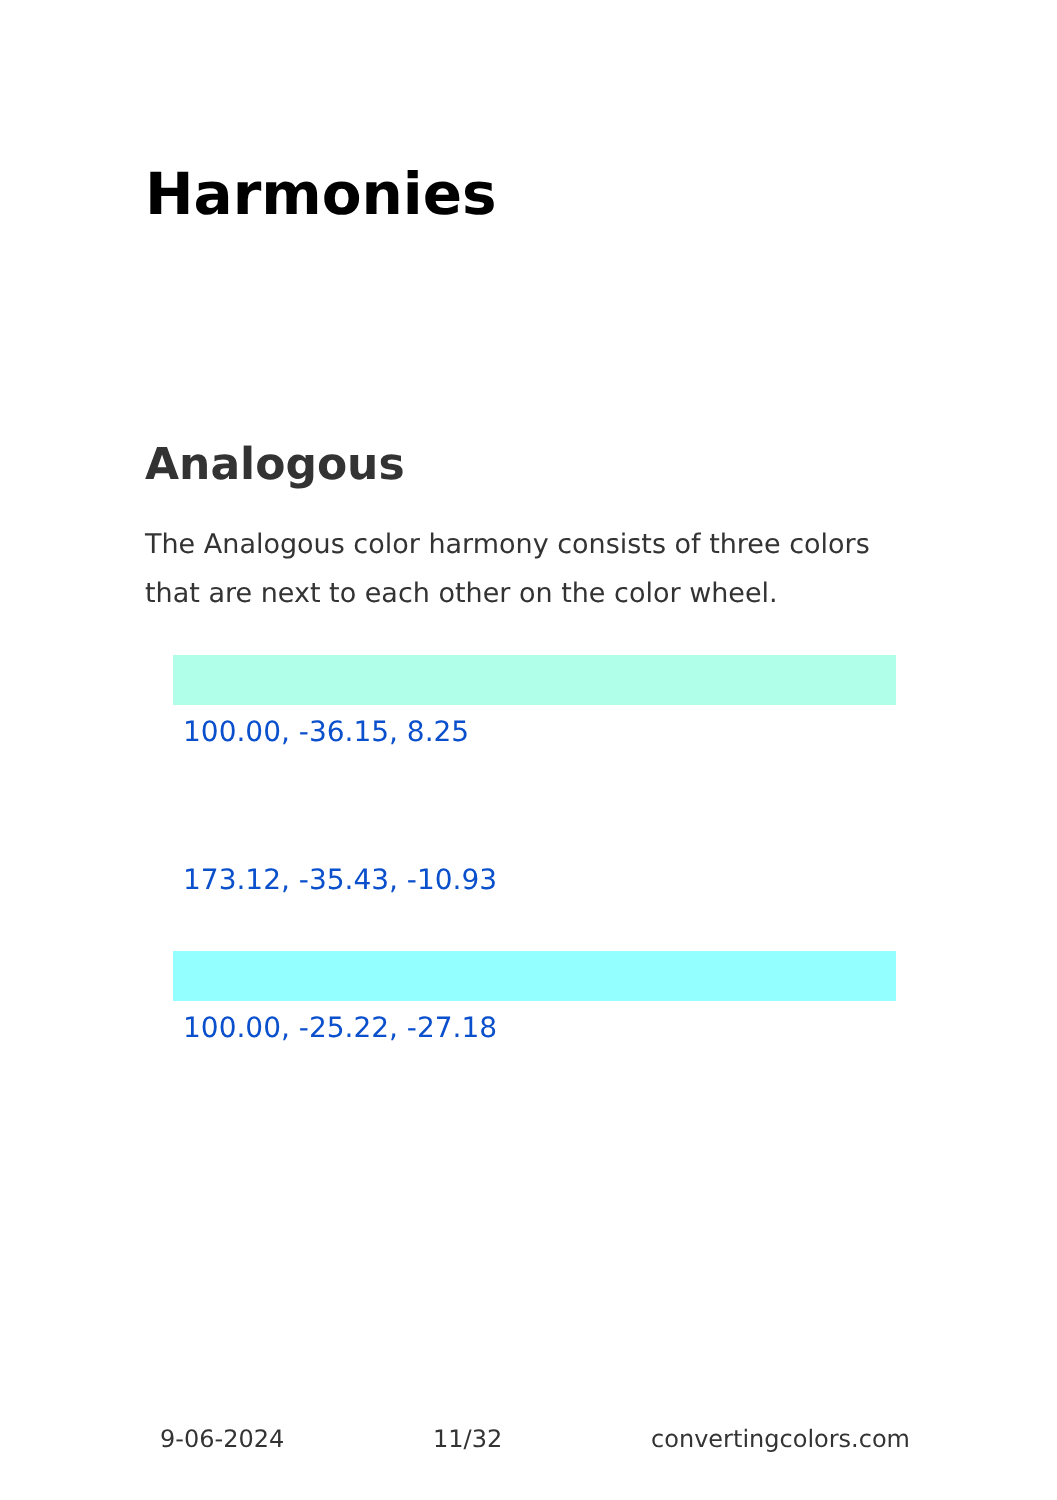Harmonies
Analogous
The Analogous color harmony consists of three colors that are next to each other on the color wheel.
100.00, -36.15, 8.25
173.12, -35.43, -10.93
100.00, -25.22, -27.18
9-06-2024 11/32 convertingcolors.com